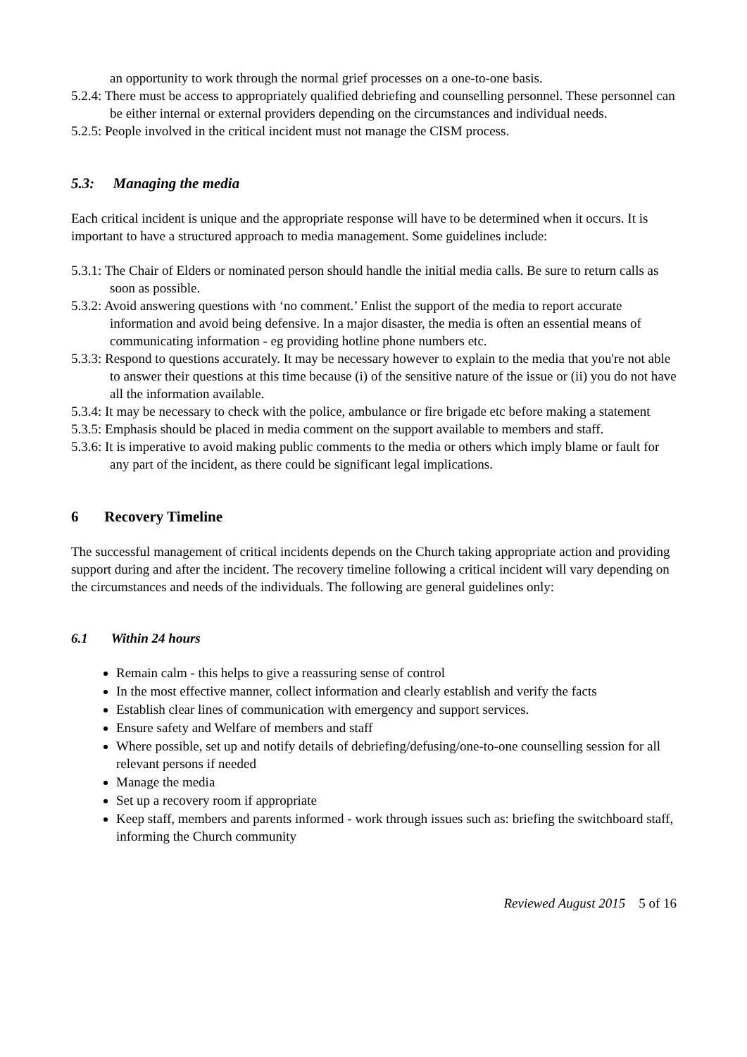an opportunity to work through the normal grief processes on a one-to-one basis.
5.2.4: There must be access to appropriately qualified debriefing and counselling personnel. These personnel can be either internal or external providers depending on the circumstances and individual needs.
5.2.5: People involved in the critical incident must not manage the CISM process.
5.3: Managing the media
Each critical incident is unique and the appropriate response will have to be determined when it occurs. It is important to have a structured approach to media management. Some guidelines include:
5.3.1: The Chair of Elders or nominated person should handle the initial media calls. Be sure to return calls as soon as possible.
5.3.2: Avoid answering questions with ‘no comment.’ Enlist the support of the media to report accurate information and avoid being defensive. In a major disaster, the media is often an essential means of communicating information - eg providing hotline phone numbers etc.
5.3.3: Respond to questions accurately. It may be necessary however to explain to the media that you're not able to answer their questions at this time because (i) of the sensitive nature of the issue or (ii) you do not have all the information available.
5.3.4: It may be necessary to check with the police, ambulance or fire brigade etc before making a statement
5.3.5: Emphasis should be placed in media comment on the support available to members and staff.
5.3.6: It is imperative to avoid making public comments to the media or others which imply blame or fault for any part of the incident, as there could be significant legal implications.
6 Recovery Timeline
The successful management of critical incidents depends on the Church taking appropriate action and providing support during and after the incident. The recovery timeline following a critical incident will vary depending on the circumstances and needs of the individuals. The following are general guidelines only:
6.1 Within 24 hours
Remain calm - this helps to give a reassuring sense of control
In the most effective manner, collect information and clearly establish and verify the facts
Establish clear lines of communication with emergency and support services.
Ensure safety and Welfare of members and staff
Where possible, set up and notify details of debriefing/defusing/one-to-one counselling session for all relevant persons if needed
Manage the media
Set up a recovery room if appropriate
Keep staff, members and parents informed - work through issues such as: briefing the switchboard staff, informing the Church community
Reviewed August 2015 5 of 16